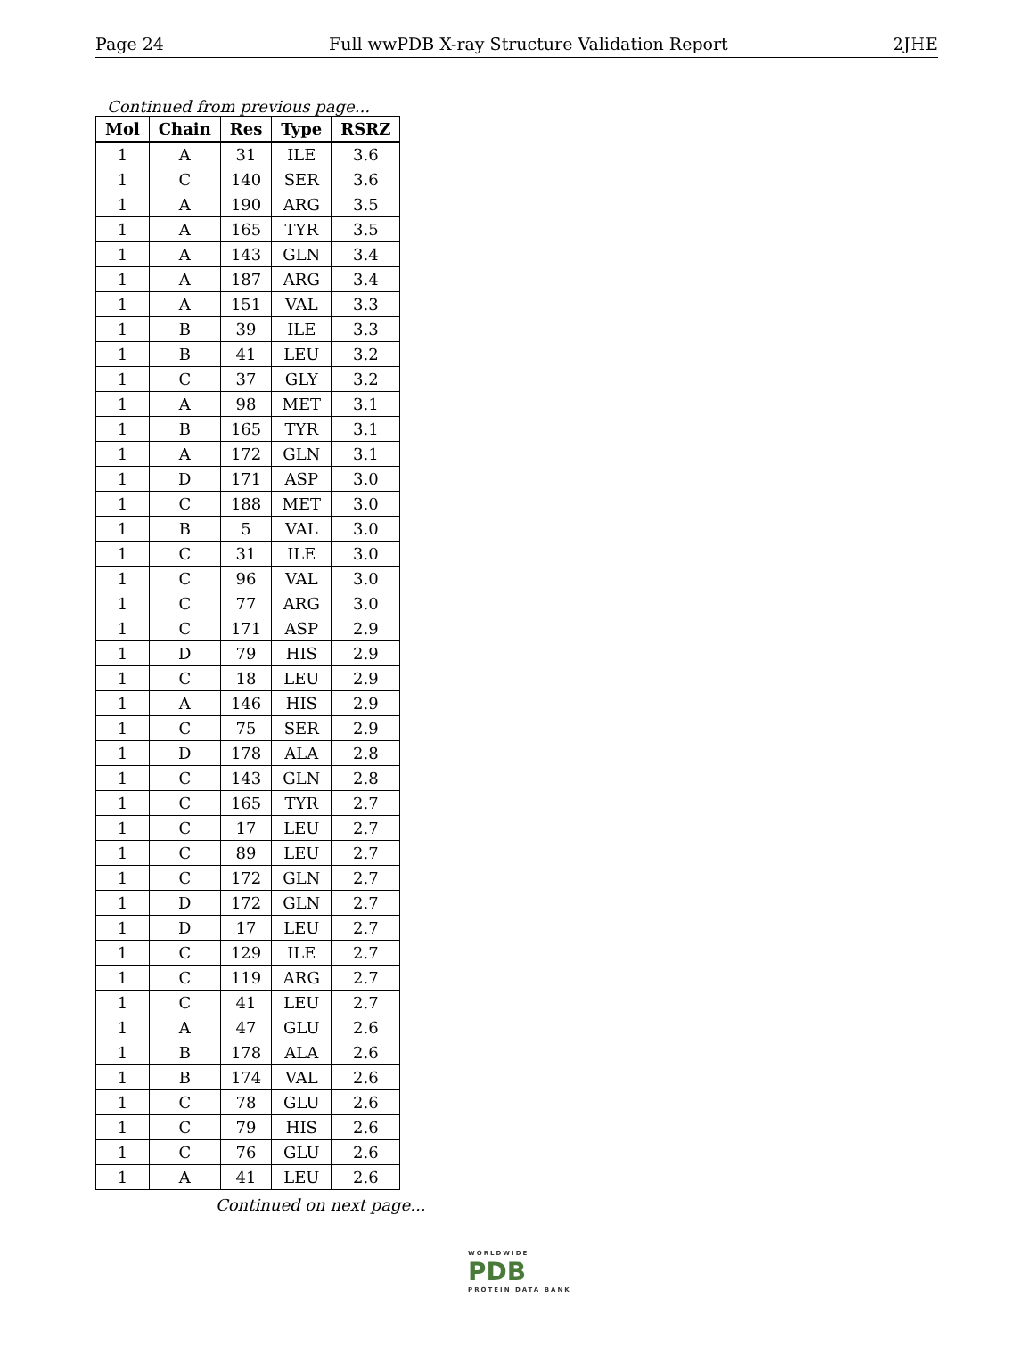Page 24 Full wwPDB X-ray Structure Validation Report 2JHE
Continued from previous page...
| Mol | Chain | Res | Type | RSRZ |
| --- | --- | --- | --- | --- |
| 1 | A | 31 | ILE | 3.6 |
| 1 | C | 140 | SER | 3.6 |
| 1 | A | 190 | ARG | 3.5 |
| 1 | A | 165 | TYR | 3.5 |
| 1 | A | 143 | GLN | 3.4 |
| 1 | A | 187 | ARG | 3.4 |
| 1 | A | 151 | VAL | 3.3 |
| 1 | B | 39 | ILE | 3.3 |
| 1 | B | 41 | LEU | 3.2 |
| 1 | C | 37 | GLY | 3.2 |
| 1 | A | 98 | MET | 3.1 |
| 1 | B | 165 | TYR | 3.1 |
| 1 | A | 172 | GLN | 3.1 |
| 1 | D | 171 | ASP | 3.0 |
| 1 | C | 188 | MET | 3.0 |
| 1 | B | 5 | VAL | 3.0 |
| 1 | C | 31 | ILE | 3.0 |
| 1 | C | 96 | VAL | 3.0 |
| 1 | C | 77 | ARG | 3.0 |
| 1 | C | 171 | ASP | 2.9 |
| 1 | D | 79 | HIS | 2.9 |
| 1 | C | 18 | LEU | 2.9 |
| 1 | A | 146 | HIS | 2.9 |
| 1 | C | 75 | SER | 2.9 |
| 1 | D | 178 | ALA | 2.8 |
| 1 | C | 143 | GLN | 2.8 |
| 1 | C | 165 | TYR | 2.7 |
| 1 | C | 17 | LEU | 2.7 |
| 1 | C | 89 | LEU | 2.7 |
| 1 | C | 172 | GLN | 2.7 |
| 1 | D | 172 | GLN | 2.7 |
| 1 | D | 17 | LEU | 2.7 |
| 1 | C | 129 | ILE | 2.7 |
| 1 | C | 119 | ARG | 2.7 |
| 1 | C | 41 | LEU | 2.7 |
| 1 | A | 47 | GLU | 2.6 |
| 1 | B | 178 | ALA | 2.6 |
| 1 | B | 174 | VAL | 2.6 |
| 1 | C | 78 | GLU | 2.6 |
| 1 | C | 79 | HIS | 2.6 |
| 1 | C | 76 | GLU | 2.6 |
| 1 | A | 41 | LEU | 2.6 |
Continued on next page...
WORLDWIDE
PDB
PROTEIN DATA BANK